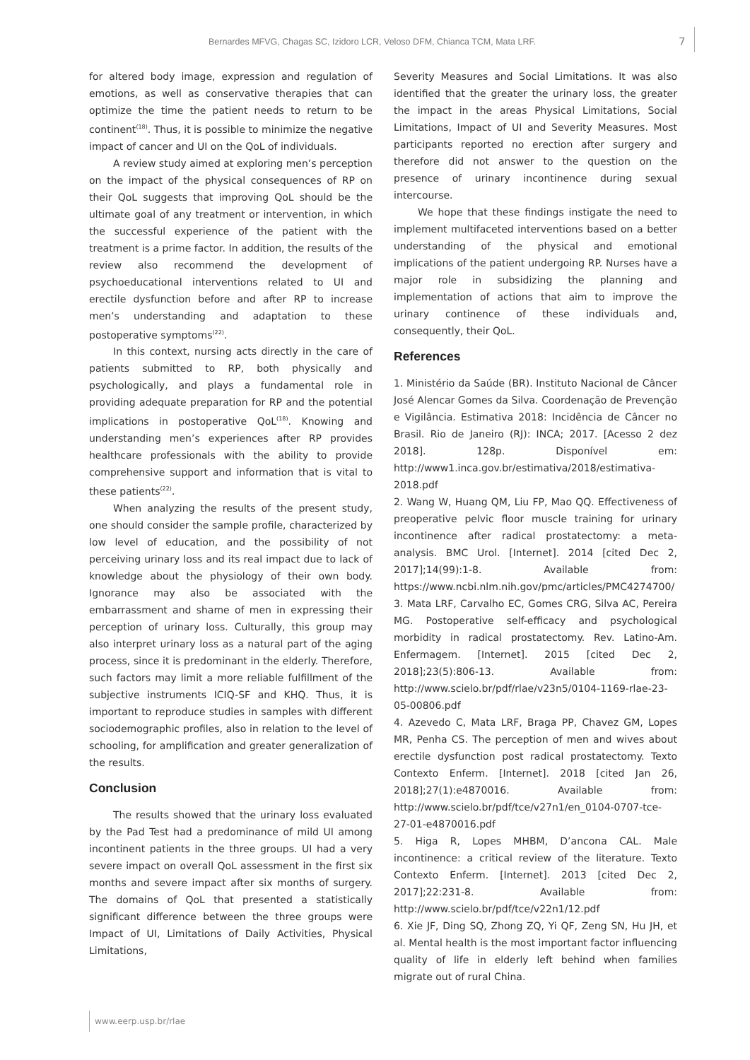Bernardes MFVG, Chagas SC, Izidoro LCR, Veloso DFM, Chianca TCM, Mata LRF. 7
for altered body image, expression and regulation of emotions, as well as conservative therapies that can optimize the time the patient needs to return to be continent<sup>(18)</sup>. Thus, it is possible to minimize the negative impact of cancer and UI on the QoL of individuals.
A review study aimed at exploring men’s perception on the impact of the physical consequences of RP on their QoL suggests that improving QoL should be the ultimate goal of any treatment or intervention, in which the successful experience of the patient with the treatment is a prime factor. In addition, the results of the review also recommend the development of psychoeducational interventions related to UI and erectile dysfunction before and after RP to increase men’s understanding and adaptation to these postoperative symptoms<sup>(22)</sup>.
In this context, nursing acts directly in the care of patients submitted to RP, both physically and psychologically, and plays a fundamental role in providing adequate preparation for RP and the potential implications in postoperative QoL<sup>(18)</sup>. Knowing and understanding men’s experiences after RP provides healthcare professionals with the ability to provide comprehensive support and information that is vital to these patients<sup>(22)</sup>.
When analyzing the results of the present study, one should consider the sample profile, characterized by low level of education, and the possibility of not perceiving urinary loss and its real impact due to lack of knowledge about the physiology of their own body. Ignorance may also be associated with the embarrassment and shame of men in expressing their perception of urinary loss. Culturally, this group may also interpret urinary loss as a natural part of the aging process, since it is predominant in the elderly. Therefore, such factors may limit a more reliable fulfillment of the subjective instruments ICIQ-SF and KHQ. Thus, it is important to reproduce studies in samples with different sociodemographic profiles, also in relation to the level of schooling, for amplification and greater generalization of the results.
Conclusion
The results showed that the urinary loss evaluated by the Pad Test had a predominance of mild UI among incontinent patients in the three groups. UI had a very severe impact on overall QoL assessment in the first six months and severe impact after six months of surgery. The domains of QoL that presented a statistically significant difference between the three groups were Impact of UI, Limitations of Daily Activities, Physical Limitations,
Severity Measures and Social Limitations. It was also identified that the greater the urinary loss, the greater the impact in the areas Physical Limitations, Social Limitations, Impact of UI and Severity Measures. Most participants reported no erection after surgery and therefore did not answer to the question on the presence of urinary incontinence during sexual intercourse.
We hope that these findings instigate the need to implement multifaceted interventions based on a better understanding of the physical and emotional implications of the patient undergoing RP. Nurses have a major role in subsidizing the planning and implementation of actions that aim to improve the urinary continence of these individuals and, consequently, their QoL.
References
1. Ministério da Saúde (BR). Instituto Nacional de Câncer José Alencar Gomes da Silva. Coordenação de Prevenção e Vigilância. Estimativa 2018: Incidência de Câncer no Brasil. Rio de Janeiro (RJ): INCA; 2017. [Acesso 2 dez 2018]. 128p. Disponível em: http://www1.inca.gov.br/estimativa/2018/estimativa-2018.pdf
2. Wang W, Huang QM, Liu FP, Mao QQ. Effectiveness of preoperative pelvic floor muscle training for urinary incontinence after radical prostatectomy: a meta-analysis. BMC Urol. [Internet]. 2014 [cited Dec 2, 2017];14(99):1-8. Available from: https://www.ncbi.nlm.nih.gov/pmc/articles/PMC4274700/
3. Mata LRF, Carvalho EC, Gomes CRG, Silva AC, Pereira MG. Postoperative self-efficacy and psychological morbidity in radical prostatectomy. Rev. Latino-Am. Enfermagem. [Internet]. 2015 [cited Dec 2, 2018];23(5):806-13. Available from: http://www.scielo.br/pdf/rlae/v23n5/0104-1169-rlae-23-05-00806.pdf
4. Azevedo C, Mata LRF, Braga PP, Chavez GM, Lopes MR, Penha CS. The perception of men and wives about erectile dysfunction post radical prostatectomy. Texto Contexto Enferm. [Internet]. 2018 [cited Jan 26, 2018];27(1):e4870016. Available from: http://www.scielo.br/pdf/tce/v27n1/en_0104-0707-tce-27-01-e4870016.pdf
5. Higa R, Lopes MHBM, D’ancona CAL. Male incontinence: a critical review of the literature. Texto Contexto Enferm. [Internet]. 2013 [cited Dec 2, 2017];22:231-8. Available from: http://www.scielo.br/pdf/tce/v22n1/12.pdf
6. Xie JF, Ding SQ, Zhong ZQ, Yi QF, Zeng SN, Hu JH, et al. Mental health is the most important factor influencing quality of life in elderly left behind when families migrate out of rural China.
www.eerp.usp.br/rlae